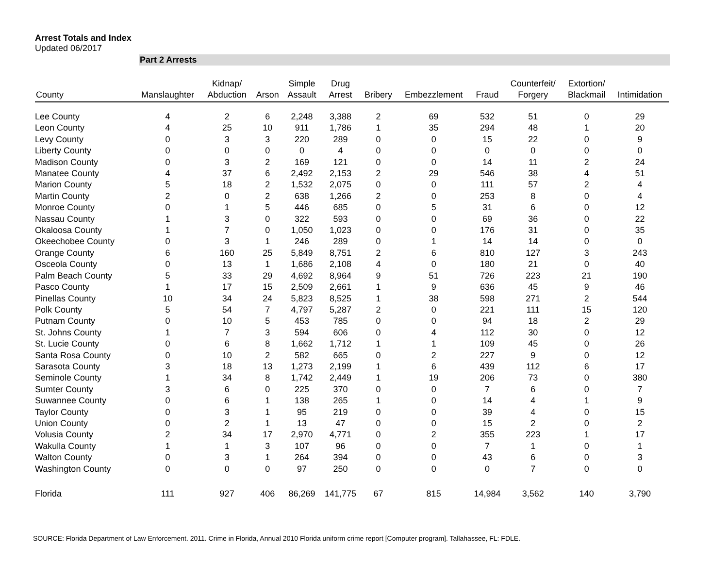Arrest Totals and Index
Updated 06/2017
Part 2 Arrests
| County | Manslaughter | Kidnap/ Abduction | Arson | Simple Assault | Drug Arrest | Bribery | Embezzlement | Fraud | Counterfeit/ Forgery | Extortion/ Blackmail | Intimidation |
| --- | --- | --- | --- | --- | --- | --- | --- | --- | --- | --- | --- |
| Lee County | 4 | 2 | 6 | 2,248 | 3,388 | 2 | 69 | 532 | 51 | 0 | 29 |
| Leon County | 4 | 25 | 10 | 911 | 1,786 | 1 | 35 | 294 | 48 | 1 | 20 |
| Levy County | 0 | 3 | 3 | 220 | 289 | 0 | 0 | 15 | 22 | 0 | 9 |
| Liberty County | 0 | 0 | 0 | 0 | 4 | 0 | 0 | 0 | 0 | 0 | 0 |
| Madison County | 0 | 3 | 2 | 169 | 121 | 0 | 0 | 14 | 11 | 2 | 24 |
| Manatee County | 4 | 37 | 6 | 2,492 | 2,153 | 2 | 29 | 546 | 38 | 4 | 51 |
| Marion County | 5 | 18 | 2 | 1,532 | 2,075 | 0 | 0 | 111 | 57 | 2 | 4 |
| Martin County | 2 | 0 | 2 | 638 | 1,266 | 2 | 0 | 253 | 8 | 0 | 4 |
| Monroe County | 0 | 1 | 5 | 446 | 685 | 0 | 5 | 31 | 6 | 0 | 12 |
| Nassau County | 1 | 3 | 0 | 322 | 593 | 0 | 0 | 69 | 36 | 0 | 22 |
| Okaloosa County | 1 | 7 | 0 | 1,050 | 1,023 | 0 | 0 | 176 | 31 | 0 | 35 |
| Okeechobee County | 0 | 3 | 1 | 246 | 289 | 0 | 1 | 14 | 14 | 0 | 0 |
| Orange County | 6 | 160 | 25 | 5,849 | 8,751 | 2 | 6 | 810 | 127 | 3 | 243 |
| Osceola County | 0 | 13 | 1 | 1,686 | 2,108 | 4 | 0 | 180 | 21 | 0 | 40 |
| Palm Beach County | 5 | 33 | 29 | 4,692 | 8,964 | 9 | 51 | 726 | 223 | 21 | 190 |
| Pasco County | 1 | 17 | 15 | 2,509 | 2,661 | 1 | 9 | 636 | 45 | 9 | 46 |
| Pinellas County | 10 | 34 | 24 | 5,823 | 8,525 | 1 | 38 | 598 | 271 | 2 | 544 |
| Polk County | 5 | 54 | 7 | 4,797 | 5,287 | 2 | 0 | 221 | 111 | 15 | 120 |
| Putnam County | 0 | 10 | 5 | 453 | 785 | 0 | 0 | 94 | 18 | 2 | 29 |
| St. Johns County | 1 | 7 | 3 | 594 | 606 | 0 | 4 | 112 | 30 | 0 | 12 |
| St. Lucie County | 0 | 6 | 8 | 1,662 | 1,712 | 1 | 1 | 109 | 45 | 0 | 26 |
| Santa Rosa County | 0 | 10 | 2 | 582 | 665 | 0 | 2 | 227 | 9 | 0 | 12 |
| Sarasota County | 3 | 18 | 13 | 1,273 | 2,199 | 1 | 6 | 439 | 112 | 6 | 17 |
| Seminole County | 1 | 34 | 8 | 1,742 | 2,449 | 1 | 19 | 206 | 73 | 0 | 380 |
| Sumter County | 3 | 6 | 0 | 225 | 370 | 0 | 0 | 7 | 6 | 0 | 7 |
| Suwannee County | 0 | 6 | 1 | 138 | 265 | 1 | 0 | 14 | 4 | 1 | 9 |
| Taylor County | 0 | 3 | 1 | 95 | 219 | 0 | 0 | 39 | 4 | 0 | 15 |
| Union County | 0 | 2 | 1 | 13 | 47 | 0 | 0 | 15 | 2 | 0 | 2 |
| Volusia County | 2 | 34 | 17 | 2,970 | 4,771 | 0 | 2 | 355 | 223 | 1 | 17 |
| Wakulla County | 1 | 1 | 3 | 107 | 96 | 0 | 0 | 7 | 1 | 0 | 1 |
| Walton County | 0 | 3 | 1 | 264 | 394 | 0 | 0 | 43 | 6 | 0 | 3 |
| Washington County | 0 | 0 | 0 | 97 | 250 | 0 | 0 | 0 | 7 | 0 | 0 |
| Florida | 111 | 927 | 406 | 86,269 | 141,775 | 67 | 815 | 14,984 | 3,562 | 140 | 3,790 |
SOURCE: Florida Department of Law Enforcement. 2011. Crime in Florida, Annual 2010 Florida uniform crime report [Computer program]. Tallahassee, FL: FDLE.